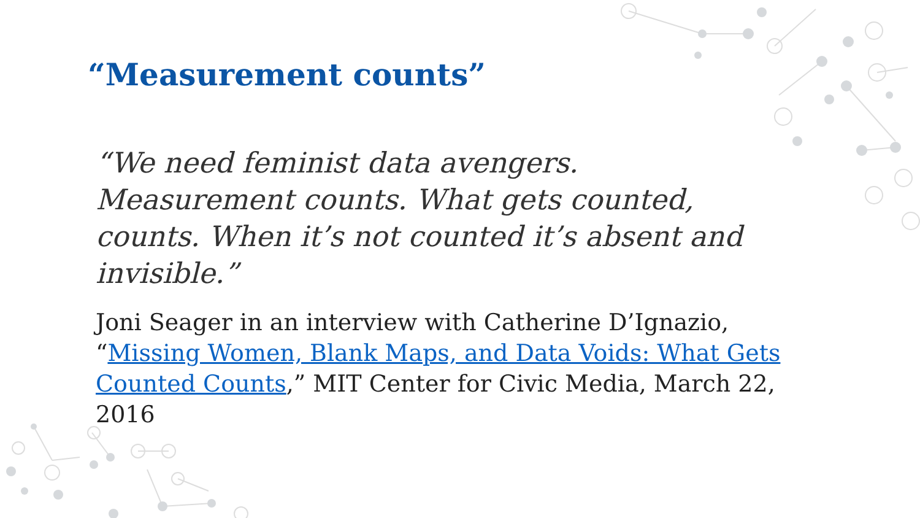“Measurement counts”
“We need feminist data avengers. Measurement counts. What gets counted, counts. When it’s not counted it’s absent and invisible.”
Joni Seager in an interview with Catherine D’Ignazio, “Missing Women, Blank Maps, and Data Voids: What Gets Counted Counts,” MIT Center for Civic Media, March 22, 2016